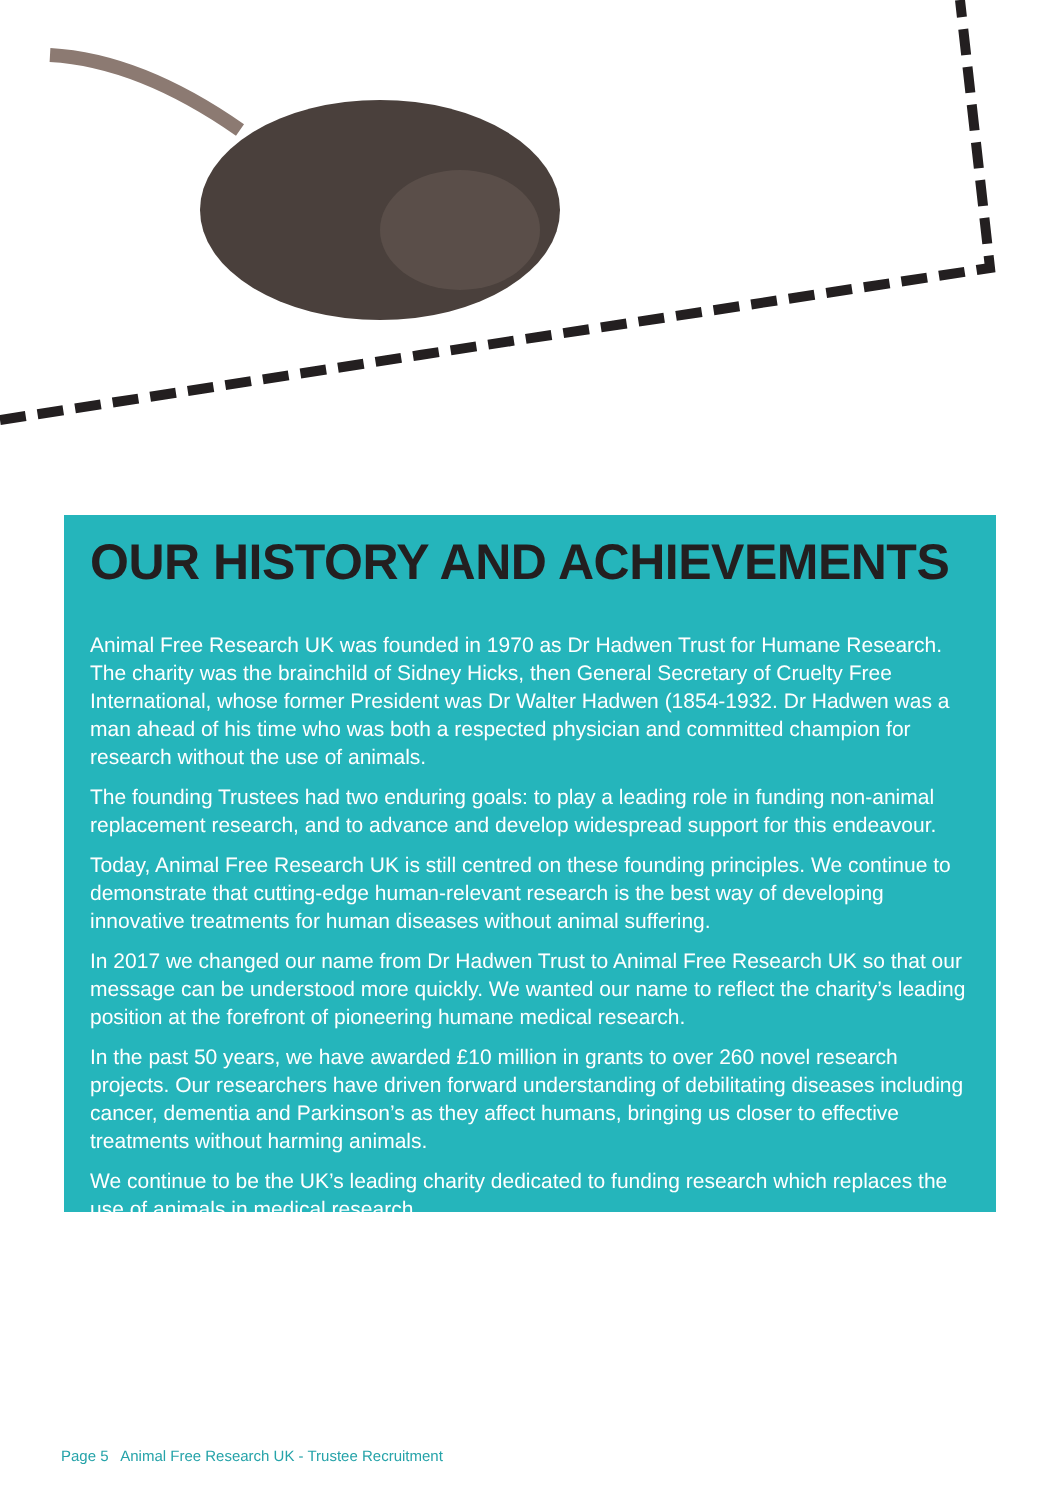OUR HISTORY AND ACHIEVEMENTS
Animal Free Research UK was founded in 1970 as Dr Hadwen Trust for Humane Research. The charity was the brainchild of Sidney Hicks, then General Secretary of Cruelty Free International, whose former President was Dr Walter Hadwen (1854-1932. Dr Hadwen was a man ahead of his time who was both a respected physician and committed champion for research without the use of animals.
The founding Trustees had two enduring goals: to play a leading role in funding non-animal replacement research, and to advance and develop widespread support for this endeavour.
Today, Animal Free Research UK is still centred on these founding principles. We continue to demonstrate that cutting-edge human-relevant research is the best way of developing innovative treatments for human diseases without animal suffering.
In 2017 we changed our name from Dr Hadwen Trust to Animal Free Research UK so that our message can be understood more quickly. We wanted our name to reflect the charity’s leading position at the forefront of pioneering humane medical research.
In the past 50 years, we have awarded £10 million in grants to over 260 novel research projects. Our researchers have driven forward understanding of debilitating diseases including cancer, dementia and Parkinson’s as they affect humans, bringing us closer to effective treatments without harming animals.
We continue to be the UK’s leading charity dedicated to funding research which replaces the use of animals in medical research.
Page 5 Animal Free Research UK - Trustee Recruitment